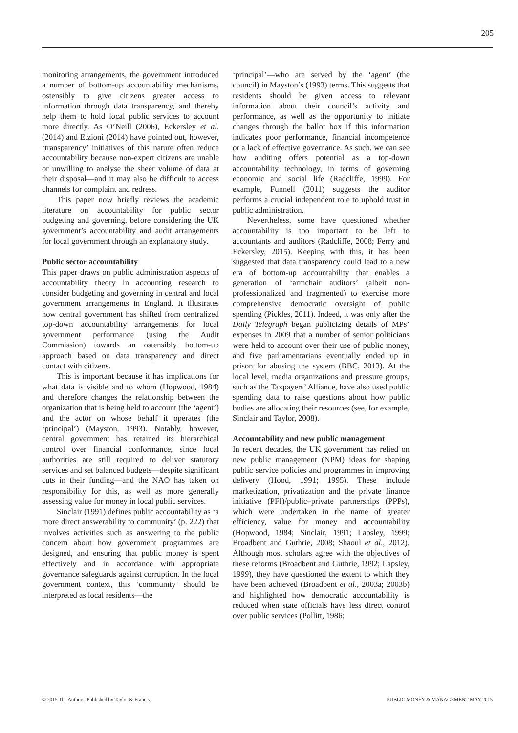205
monitoring arrangements, the government introduced a number of bottom-up accountability mechanisms, ostensibly to give citizens greater access to information through data transparency, and thereby help them to hold local public services to account more directly. As O’Neill (2006), Eckersley et al. (2014) and Etzioni (2014) have pointed out, however, ‘transparency’ initiatives of this nature often reduce accountability because non-expert citizens are unable or unwilling to analyse the sheer volume of data at their disposal—and it may also be difficult to access channels for complaint and redress.
This paper now briefly reviews the academic literature on accountability for public sector budgeting and governing, before considering the UK government’s accountability and audit arrangements for local government through an explanatory study.
Public sector accountability
This paper draws on public administration aspects of accountability theory in accounting research to consider budgeting and governing in central and local government arrangements in England. It illustrates how central government has shifted from centralized top-down accountability arrangements for local government performance (using the Audit Commission) towards an ostensibly bottom-up approach based on data transparency and direct contact with citizens.
This is important because it has implications for what data is visible and to whom (Hopwood, 1984) and therefore changes the relationship between the organization that is being held to account (the ‘agent’) and the actor on whose behalf it operates (the ‘principal’) (Mayston, 1993). Notably, however, central government has retained its hierarchical control over financial conformance, since local authorities are still required to deliver statutory services and set balanced budgets—despite significant cuts in their funding—and the NAO has taken on responsibility for this, as well as more generally assessing value for money in local public services.
Sinclair (1991) defines public accountability as ‘a more direct answerability to community’ (p. 222) that involves activities such as answering to the public concern about how government programmes are designed, and ensuring that public money is spent effectively and in accordance with appropriate governance safeguards against corruption. In the local government context, this ‘community’ should be interpreted as local residents—the
‘principal’—who are served by the ‘agent’ (the council) in Mayston’s (1993) terms. This suggests that residents should be given access to relevant information about their council’s activity and performance, as well as the opportunity to initiate changes through the ballot box if this information indicates poor performance, financial incompetence or a lack of effective governance. As such, we can see how auditing offers potential as a top-down accountability technology, in terms of governing economic and social life (Radcliffe, 1999). For example, Funnell (2011) suggests the auditor performs a crucial independent role to uphold trust in public administration.
Nevertheless, some have questioned whether accountability is too important to be left to accountants and auditors (Radcliffe, 2008; Ferry and Eckersley, 2015). Keeping with this, it has been suggested that data transparency could lead to a new era of bottom-up accountability that enables a generation of ‘armchair auditors’ (albeit non-professionalized and fragmented) to exercise more comprehensive democratic oversight of public spending (Pickles, 2011). Indeed, it was only after the Daily Telegraph began publicizing details of MPs’ expenses in 2009 that a number of senior politicians were held to account over their use of public money, and five parliamentarians eventually ended up in prison for abusing the system (BBC, 2013). At the local level, media organizations and pressure groups, such as the Taxpayers’ Alliance, have also used public spending data to raise questions about how public bodies are allocating their resources (see, for example, Sinclair and Taylor, 2008).
Accountability and new public management
In recent decades, the UK government has relied on new public management (NPM) ideas for shaping public service policies and programmes in improving delivery (Hood, 1991; 1995). These include marketization, privatization and the private finance initiative (PFI)/public–private partnerships (PPPs), which were undertaken in the name of greater efficiency, value for money and accountability (Hopwood, 1984; Sinclair, 1991; Lapsley, 1999; Broadbent and Guthrie, 2008; Shaoul et al., 2012). Although most scholars agree with the objectives of these reforms (Broadbent and Guthrie, 1992; Lapsley, 1999), they have questioned the extent to which they have been achieved (Broadbent et al., 2003a; 2003b) and highlighted how democratic accountability is reduced when state officials have less direct control over public services (Pollitt, 1986;
© 2015 The Authors. Published by Taylor & Francis. PUBLIC MONEY & MANAGEMENT MAY 2015